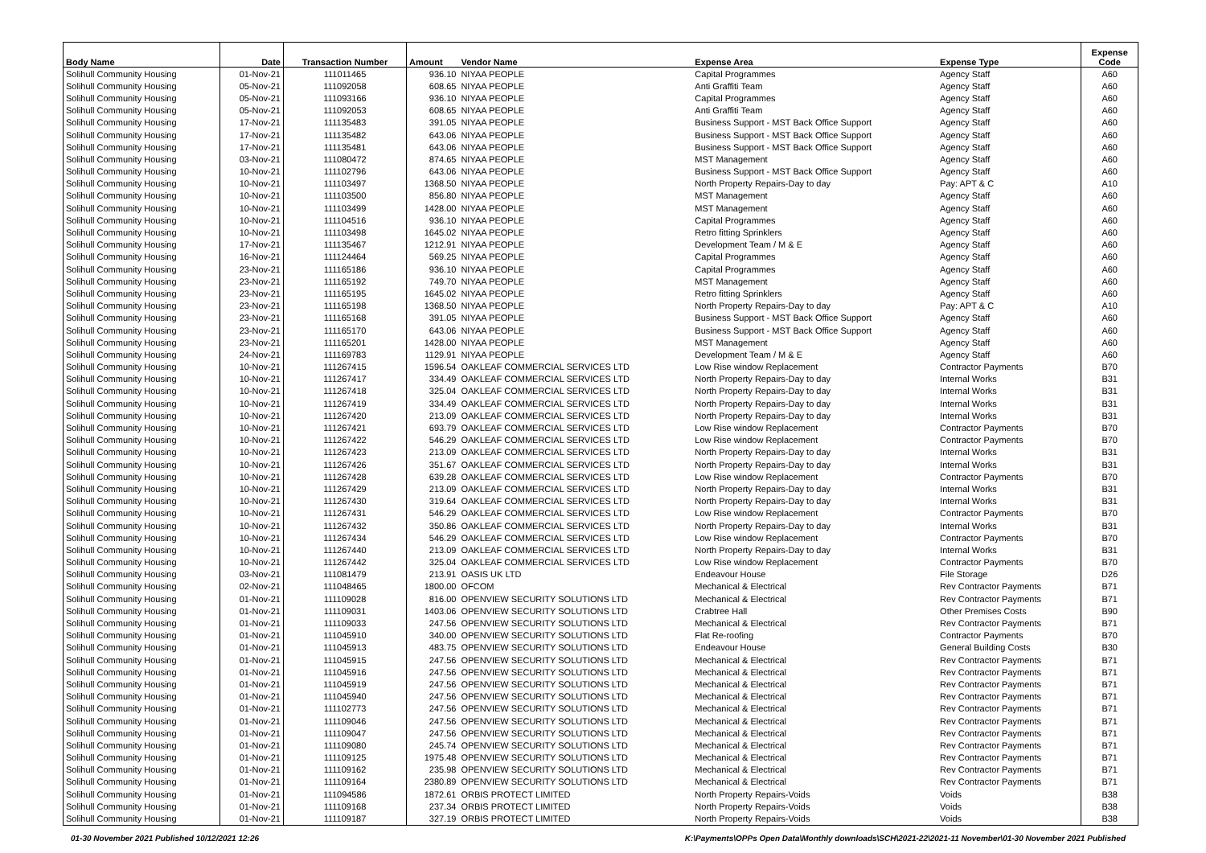| Body Name | Date | Transaction Number | Amount | Vendor Name | Expense Area | Expense Type | Expense Code |
| --- | --- | --- | --- | --- | --- | --- | --- |
| Solihull Community Housing | 01-Nov-21 | 111011465 | 936.10 | NIYAA PEOPLE | Capital Programmes | Agency Staff | A60 |
| Solihull Community Housing | 05-Nov-21 | 111092058 | 608.65 | NIYAA PEOPLE | Anti Graffiti Team | Agency Staff | A60 |
| Solihull Community Housing | 05-Nov-21 | 111093166 | 936.10 | NIYAA PEOPLE | Capital Programmes | Agency Staff | A60 |
| Solihull Community Housing | 05-Nov-21 | 111092053 | 608.65 | NIYAA PEOPLE | Anti Graffiti Team | Agency Staff | A60 |
| Solihull Community Housing | 17-Nov-21 | 111135483 | 391.05 | NIYAA PEOPLE | Business Support - MST Back Office Support | Agency Staff | A60 |
| Solihull Community Housing | 17-Nov-21 | 111135482 | 643.06 | NIYAA PEOPLE | Business Support - MST Back Office Support | Agency Staff | A60 |
| Solihull Community Housing | 17-Nov-21 | 111135481 | 643.06 | NIYAA PEOPLE | Business Support - MST Back Office Support | Agency Staff | A60 |
| Solihull Community Housing | 03-Nov-21 | 111080472 | 874.65 | NIYAA PEOPLE | MST Management | Agency Staff | A60 |
| Solihull Community Housing | 10-Nov-21 | 111102796 | 643.06 | NIYAA PEOPLE | Business Support - MST Back Office Support | Agency Staff | A60 |
| Solihull Community Housing | 10-Nov-21 | 111103497 | 1368.50 | NIYAA PEOPLE | North Property Repairs-Day to day | Pay: APT & C | A10 |
| Solihull Community Housing | 10-Nov-21 | 111103500 | 856.80 | NIYAA PEOPLE | MST Management | Agency Staff | A60 |
| Solihull Community Housing | 10-Nov-21 | 111103499 | 1428.00 | NIYAA PEOPLE | MST Management | Agency Staff | A60 |
| Solihull Community Housing | 10-Nov-21 | 111104516 | 936.10 | NIYAA PEOPLE | Capital Programmes | Agency Staff | A60 |
| Solihull Community Housing | 10-Nov-21 | 111103498 | 1645.02 | NIYAA PEOPLE | Retro fitting Sprinklers | Agency Staff | A60 |
| Solihull Community Housing | 17-Nov-21 | 111135467 | 1212.91 | NIYAA PEOPLE | Development Team / M & E | Agency Staff | A60 |
| Solihull Community Housing | 16-Nov-21 | 111124464 | 569.25 | NIYAA PEOPLE | Capital Programmes | Agency Staff | A60 |
| Solihull Community Housing | 23-Nov-21 | 111165186 | 936.10 | NIYAA PEOPLE | Capital Programmes | Agency Staff | A60 |
| Solihull Community Housing | 23-Nov-21 | 111165192 | 749.70 | NIYAA PEOPLE | MST Management | Agency Staff | A60 |
| Solihull Community Housing | 23-Nov-21 | 111165195 | 1645.02 | NIYAA PEOPLE | Retro fitting Sprinklers | Agency Staff | A60 |
| Solihull Community Housing | 23-Nov-21 | 111165198 | 1368.50 | NIYAA PEOPLE | North Property Repairs-Day to day | Pay: APT & C | A10 |
| Solihull Community Housing | 23-Nov-21 | 111165168 | 391.05 | NIYAA PEOPLE | Business Support - MST Back Office Support | Agency Staff | A60 |
| Solihull Community Housing | 23-Nov-21 | 111165170 | 643.06 | NIYAA PEOPLE | Business Support - MST Back Office Support | Agency Staff | A60 |
| Solihull Community Housing | 23-Nov-21 | 111165201 | 1428.00 | NIYAA PEOPLE | MST Management | Agency Staff | A60 |
| Solihull Community Housing | 24-Nov-21 | 111169783 | 1129.91 | NIYAA PEOPLE | Development Team / M & E | Agency Staff | A60 |
| Solihull Community Housing | 10-Nov-21 | 111267415 | 1596.54 | OAKLEAF COMMERCIAL SERVICES LTD | Low Rise window Replacement | Contractor Payments | B70 |
| Solihull Community Housing | 10-Nov-21 | 111267417 | 334.49 | OAKLEAF COMMERCIAL SERVICES LTD | North Property Repairs-Day to day | Internal Works | B31 |
| Solihull Community Housing | 10-Nov-21 | 111267418 | 325.04 | OAKLEAF COMMERCIAL SERVICES LTD | North Property Repairs-Day to day | Internal Works | B31 |
| Solihull Community Housing | 10-Nov-21 | 111267419 | 334.49 | OAKLEAF COMMERCIAL SERVICES LTD | North Property Repairs-Day to day | Internal Works | B31 |
| Solihull Community Housing | 10-Nov-21 | 111267420 | 213.09 | OAKLEAF COMMERCIAL SERVICES LTD | North Property Repairs-Day to day | Internal Works | B31 |
| Solihull Community Housing | 10-Nov-21 | 111267421 | 693.79 | OAKLEAF COMMERCIAL SERVICES LTD | Low Rise window Replacement | Contractor Payments | B70 |
| Solihull Community Housing | 10-Nov-21 | 111267422 | 546.29 | OAKLEAF COMMERCIAL SERVICES LTD | Low Rise window Replacement | Contractor Payments | B70 |
| Solihull Community Housing | 10-Nov-21 | 111267423 | 213.09 | OAKLEAF COMMERCIAL SERVICES LTD | North Property Repairs-Day to day | Internal Works | B31 |
| Solihull Community Housing | 10-Nov-21 | 111267426 | 351.67 | OAKLEAF COMMERCIAL SERVICES LTD | North Property Repairs-Day to day | Internal Works | B31 |
| Solihull Community Housing | 10-Nov-21 | 111267428 | 639.28 | OAKLEAF COMMERCIAL SERVICES LTD | Low Rise window Replacement | Contractor Payments | B70 |
| Solihull Community Housing | 10-Nov-21 | 111267429 | 213.09 | OAKLEAF COMMERCIAL SERVICES LTD | North Property Repairs-Day to day | Internal Works | B31 |
| Solihull Community Housing | 10-Nov-21 | 111267430 | 319.64 | OAKLEAF COMMERCIAL SERVICES LTD | North Property Repairs-Day to day | Internal Works | B31 |
| Solihull Community Housing | 10-Nov-21 | 111267431 | 546.29 | OAKLEAF COMMERCIAL SERVICES LTD | Low Rise window Replacement | Contractor Payments | B70 |
| Solihull Community Housing | 10-Nov-21 | 111267432 | 350.86 | OAKLEAF COMMERCIAL SERVICES LTD | North Property Repairs-Day to day | Internal Works | B31 |
| Solihull Community Housing | 10-Nov-21 | 111267434 | 546.29 | OAKLEAF COMMERCIAL SERVICES LTD | Low Rise window Replacement | Contractor Payments | B70 |
| Solihull Community Housing | 10-Nov-21 | 111267440 | 213.09 | OAKLEAF COMMERCIAL SERVICES LTD | North Property Repairs-Day to day | Internal Works | B31 |
| Solihull Community Housing | 10-Nov-21 | 111267442 | 325.04 | OAKLEAF COMMERCIAL SERVICES LTD | Low Rise window Replacement | Contractor Payments | B70 |
| Solihull Community Housing | 03-Nov-21 | 111081479 | 213.91 | OASIS UK LTD | Endeavour House | File Storage | D26 |
| Solihull Community Housing | 02-Nov-21 | 111048465 | 1800.00 | OFCOM | Mechanical & Electrical | Rev Contractor Payments | B71 |
| Solihull Community Housing | 01-Nov-21 | 111109028 | 816.00 | OPENVIEW SECURITY SOLUTIONS LTD | Mechanical & Electrical | Rev Contractor Payments | B71 |
| Solihull Community Housing | 01-Nov-21 | 111109031 | 1403.06 | OPENVIEW SECURITY SOLUTIONS LTD | Crabtree Hall | Other Premises Costs | B90 |
| Solihull Community Housing | 01-Nov-21 | 111109033 | 247.56 | OPENVIEW SECURITY SOLUTIONS LTD | Mechanical & Electrical | Rev Contractor Payments | B71 |
| Solihull Community Housing | 01-Nov-21 | 111045910 | 340.00 | OPENVIEW SECURITY SOLUTIONS LTD | Flat Re-roofing | Contractor Payments | B70 |
| Solihull Community Housing | 01-Nov-21 | 111045913 | 483.75 | OPENVIEW SECURITY SOLUTIONS LTD | Endeavour House | General Building Costs | B30 |
| Solihull Community Housing | 01-Nov-21 | 111045915 | 247.56 | OPENVIEW SECURITY SOLUTIONS LTD | Mechanical & Electrical | Rev Contractor Payments | B71 |
| Solihull Community Housing | 01-Nov-21 | 111045916 | 247.56 | OPENVIEW SECURITY SOLUTIONS LTD | Mechanical & Electrical | Rev Contractor Payments | B71 |
| Solihull Community Housing | 01-Nov-21 | 111045919 | 247.56 | OPENVIEW SECURITY SOLUTIONS LTD | Mechanical & Electrical | Rev Contractor Payments | B71 |
| Solihull Community Housing | 01-Nov-21 | 111045940 | 247.56 | OPENVIEW SECURITY SOLUTIONS LTD | Mechanical & Electrical | Rev Contractor Payments | B71 |
| Solihull Community Housing | 01-Nov-21 | 111102773 | 247.56 | OPENVIEW SECURITY SOLUTIONS LTD | Mechanical & Electrical | Rev Contractor Payments | B71 |
| Solihull Community Housing | 01-Nov-21 | 111109046 | 247.56 | OPENVIEW SECURITY SOLUTIONS LTD | Mechanical & Electrical | Rev Contractor Payments | B71 |
| Solihull Community Housing | 01-Nov-21 | 111109047 | 247.56 | OPENVIEW SECURITY SOLUTIONS LTD | Mechanical & Electrical | Rev Contractor Payments | B71 |
| Solihull Community Housing | 01-Nov-21 | 111109080 | 245.74 | OPENVIEW SECURITY SOLUTIONS LTD | Mechanical & Electrical | Rev Contractor Payments | B71 |
| Solihull Community Housing | 01-Nov-21 | 111109125 | 1975.48 | OPENVIEW SECURITY SOLUTIONS LTD | Mechanical & Electrical | Rev Contractor Payments | B71 |
| Solihull Community Housing | 01-Nov-21 | 111109162 | 235.98 | OPENVIEW SECURITY SOLUTIONS LTD | Mechanical & Electrical | Rev Contractor Payments | B71 |
| Solihull Community Housing | 01-Nov-21 | 111109164 | 2380.89 | OPENVIEW SECURITY SOLUTIONS LTD | Mechanical & Electrical | Rev Contractor Payments | B71 |
| Solihull Community Housing | 01-Nov-21 | 111094586 | 1872.61 | ORBIS PROTECT LIMITED | North Property Repairs-Voids | Voids | B38 |
| Solihull Community Housing | 01-Nov-21 | 111109168 | 237.34 | ORBIS PROTECT LIMITED | North Property Repairs-Voids | Voids | B38 |
| Solihull Community Housing | 01-Nov-21 | 111109187 | 327.19 | ORBIS PROTECT LIMITED | North Property Repairs-Voids | Voids | B38 |
01-30 November 2021 Published 10/12/2021 12:26 K:\Payments\OPPs Open Data\Monthly downloads\SCH\2021-22\2021-11 November\01-30 November 2021 Published